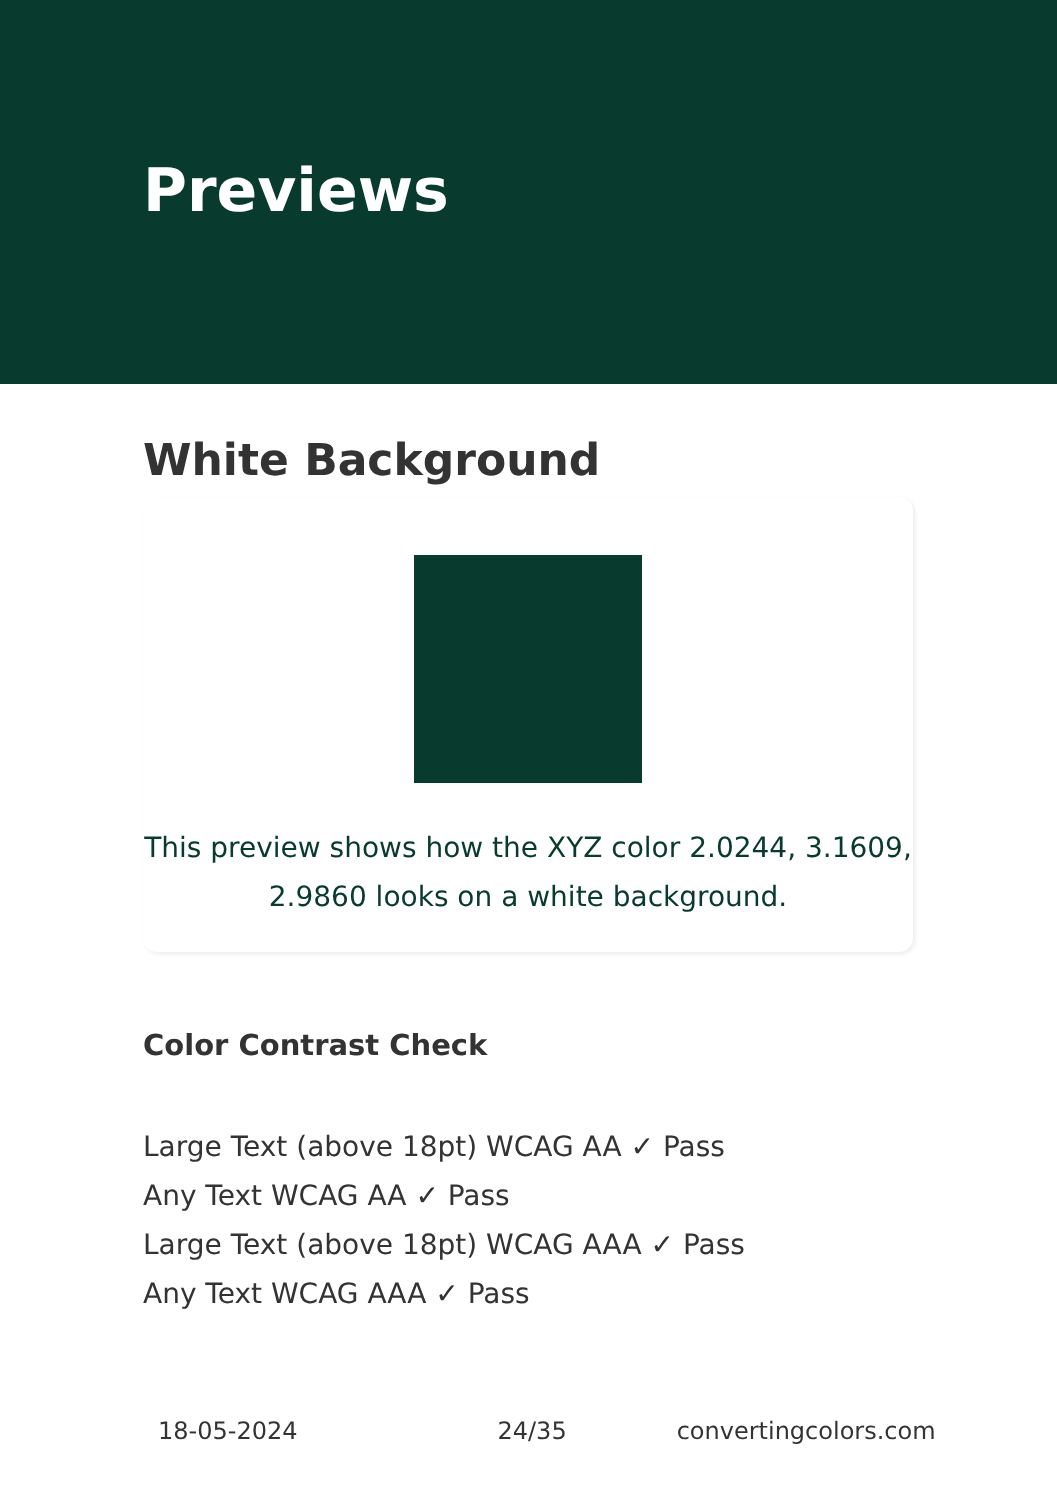Previews
White Background
This preview shows how the XYZ color 2.0244, 3.1609,
2.9860 looks on a white background.
Color Contrast Check
Large Text (above 18pt) WCAG AA ✓ Pass
Any Text WCAG AA ✓ Pass
Large Text (above 18pt) WCAG AAA ✓ Pass
Any Text WCAG AAA ✓ Pass
18-05-2024 24/35 convertingcolors.com